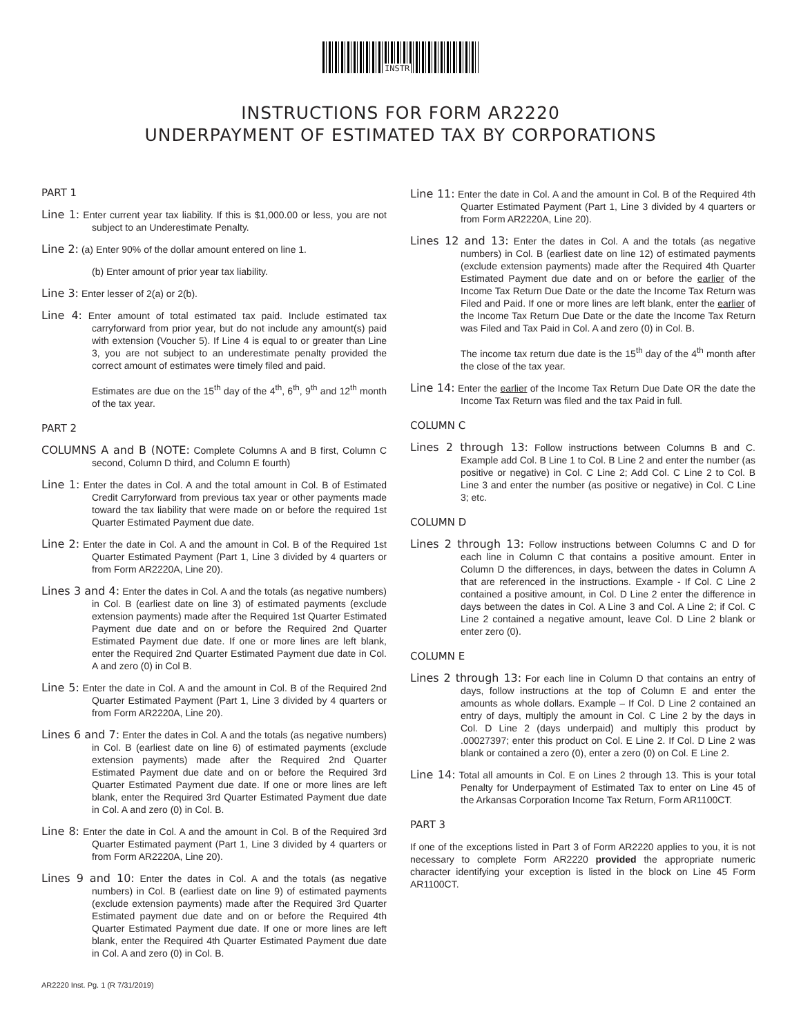INSTR
INSTRUCTIONS FOR FORM AR2220
UNDERPAYMENT OF ESTIMATED TAX BY CORPORATIONS
PART 1
Line 1: Enter current year tax liability. If this is $1,000.00 or less, you are not subject to an Underestimate Penalty.
Line 2: (a) Enter 90% of the dollar amount entered on line 1.
(b) Enter amount of prior year tax liability.
Line 3: Enter lesser of 2(a) or 2(b).
Line 4: Enter amount of total estimated tax paid. Include estimated tax carryforward from prior year, but do not include any amount(s) paid with extension (Voucher 5). If Line 4 is equal to or greater than Line 3, you are not subject to an underestimate penalty provided the correct amount of estimates were timely filed and paid.
Estimates are due on the 15<sup>th</sup> day of the 4<sup>th</sup>, 6<sup>th</sup>, 9<sup>th</sup> and 12<sup>th</sup> month of the tax year.
PART 2
COLUMNS A and B (NOTE: Complete Columns A and B first, Column C second, Column D third, and Column E fourth)
Line 1: Enter the dates in Col. A and the total amount in Col. B of Estimated Credit Carryforward from previous tax year or other payments made toward the tax liability that were made on or before the required 1st Quarter Estimated Payment due date.
Line 2: Enter the date in Col. A and the amount in Col. B of the Required 1st Quarter Estimated Payment (Part 1, Line 3 divided by 4 quarters or from Form AR2220A, Line 20).
Lines 3 and 4: Enter the dates in Col. A and the totals (as negative numbers) in Col. B (earliest date on line 3) of estimated payments (exclude extension payments) made after the Required 1st Quarter Estimated Payment due date and on or before the Required 2nd Quarter Estimated Payment due date. If one or more lines are left blank, enter the Required 2nd Quarter Estimated Payment due date in Col. A and zero (0) in Col B.
Line 5: Enter the date in Col. A and the amount in Col. B of the Required 2nd Quarter Estimated Payment (Part 1, Line 3 divided by 4 quarters or from Form AR2220A, Line 20).
Lines 6 and 7: Enter the dates in Col. A and the totals (as negative numbers) in Col. B (earliest date on line 6) of estimated payments (exclude extension payments) made after the Required 2nd Quarter Estimated Payment due date and on or before the Required 3rd Quarter Estimated Payment due date. If one or more lines are left blank, enter the Required 3rd Quarter Estimated Payment due date in Col. A and zero (0) in Col. B.
Line 8: Enter the date in Col. A and the amount in Col. B of the Required 3rd Quarter Estimated payment (Part 1, Line 3 divided by 4 quarters or from Form AR2220A, Line 20).
Lines 9 and 10: Enter the dates in Col. A and the totals (as negative numbers) in Col. B (earliest date on line 9) of estimated payments (exclude extension payments) made after the Required 3rd Quarter Estimated payment due date and on or before the Required 4th Quarter Estimated Payment due date. If one or more lines are left blank, enter the Required 4th Quarter Estimated Payment due date in Col. A and zero (0) in Col. B.
Line 11: Enter the date in Col. A and the amount in Col. B of the Required 4th Quarter Estimated Payment (Part 1, Line 3 divided by 4 quarters or from Form AR2220A, Line 20).
Lines 12 and 13: Enter the dates in Col. A and the totals (as negative numbers) in Col. B (earliest date on line 12) of estimated payments (exclude extension payments) made after the Required 4th Quarter Estimated Payment due date and on or before the earlier of the Income Tax Return Due Date or the date the Income Tax Return was Filed and Paid. If one or more lines are left blank, enter the earlier of the Income Tax Return Due Date or the date the Income Tax Return was Filed and Tax Paid in Col. A and zero (0) in Col. B.
The income tax return due date is the 15<sup>th</sup> day of the 4<sup>th</sup> month after the close of the tax year.
Line 14: Enter the earlier of the Income Tax Return Due Date OR the date the Income Tax Return was filed and the tax Paid in full.
COLUMN C
Lines 2 through 13: Follow instructions between Columns B and C. Example add Col. B Line 1 to Col. B Line 2 and enter the number (as positive or negative) in Col. C Line 2; Add Col. C Line 2 to Col. B Line 3 and enter the number (as positive or negative) in Col. C Line 3; etc.
COLUMN D
Lines 2 through 13: Follow instructions between Columns C and D for each line in Column C that contains a positive amount. Enter in Column D the differences, in days, between the dates in Column A that are referenced in the instructions. Example - If Col. C Line 2 contained a positive amount, in Col. D Line 2 enter the difference in days between the dates in Col. A Line 3 and Col. A Line 2; if Col. C Line 2 contained a negative amount, leave Col. D Line 2 blank or enter zero (0).
COLUMN E
Lines 2 through 13: For each line in Column D that contains an entry of days, follow instructions at the top of Column E and enter the amounts as whole dollars. Example – If Col. D Line 2 contained an entry of days, multiply the amount in Col. C Line 2 by the days in Col. D Line 2 (days underpaid) and multiply this product by .00027397; enter this product on Col. E Line 2. If Col. D Line 2 was blank or contained a zero (0), enter a zero (0) on Col. E Line 2.
Line 14: Total all amounts in Col. E on Lines 2 through 13. This is your total Penalty for Underpayment of Estimated Tax to enter on Line 45 of the Arkansas Corporation Income Tax Return, Form AR1100CT.
PART 3
If one of the exceptions listed in Part 3 of Form AR2220 applies to you, it is not necessary to complete Form AR2220 provided the appropriate numeric character identifying your exception is listed in the block on Line 45 Form AR1100CT.
AR2220 Inst. Pg. 1 (R 7/31/2019)